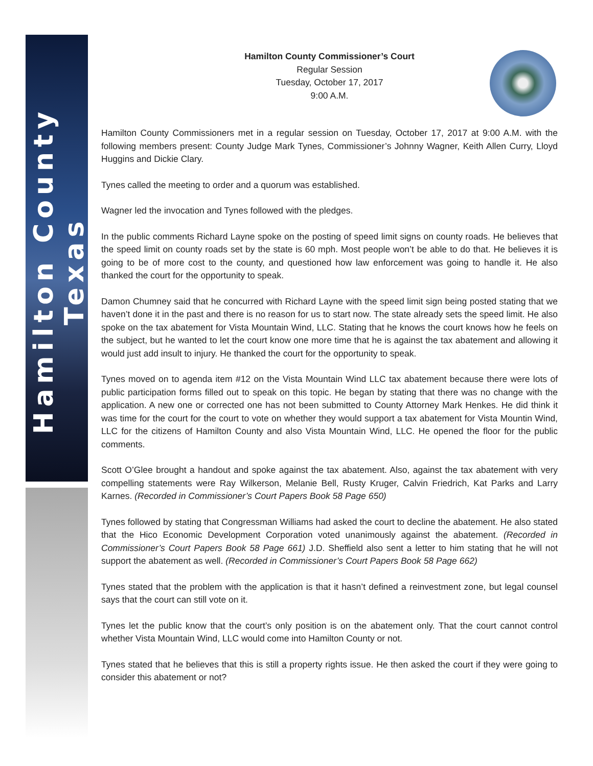Hamilton County Texas
Hamilton County Commissioner’s Court
Regular Session
Tuesday, October 17, 2017
9:00 A.M.
Hamilton County Commissioners met in a regular session on Tuesday, October 17, 2017 at 9:00 A.M. with the following members present: County Judge Mark Tynes, Commissioner’s Johnny Wagner, Keith Allen Curry, Lloyd Huggins and Dickie Clary.
Tynes called the meeting to order and a quorum was established.
Wagner led the invocation and Tynes followed with the pledges.
In the public comments Richard Layne spoke on the posting of speed limit signs on county roads. He believes that the speed limit on county roads set by the state is 60 mph. Most people won’t be able to do that. He believes it is going to be of more cost to the county, and questioned how law enforcement was going to handle it. He also thanked the court for the opportunity to speak.
Damon Chumney said that he concurred with Richard Layne with the speed limit sign being posted stating that we haven’t done it in the past and there is no reason for us to start now. The state already sets the speed limit. He also spoke on the tax abatement for Vista Mountain Wind, LLC. Stating that he knows the court knows how he feels on the subject, but he wanted to let the court know one more time that he is against the tax abatement and allowing it would just add insult to injury. He thanked the court for the opportunity to speak.
Tynes moved on to agenda item #12 on the Vista Mountain Wind LLC tax abatement because there were lots of public participation forms filled out to speak on this topic. He began by stating that there was no change with the application. A new one or corrected one has not been submitted to County Attorney Mark Henkes. He did think it was time for the court for the court to vote on whether they would support a tax abatement for Vista Mountin Wind, LLC for the citizens of Hamilton County and also Vista Mountain Wind, LLC. He opened the floor for the public comments.
Scott O’Glee brought a handout and spoke against the tax abatement. Also, against the tax abatement with very compelling statements were Ray Wilkerson, Melanie Bell, Rusty Kruger, Calvin Friedrich, Kat Parks and Larry Karnes. (Recorded in Commissioner’s Court Papers Book 58 Page 650)
Tynes followed by stating that Congressman Williams had asked the court to decline the abatement. He also stated that the Hico Economic Development Corporation voted unanimously against the abatement. (Recorded in Commissioner’s Court Papers Book 58 Page 661) J.D. Sheffield also sent a letter to him stating that he will not support the abatement as well. (Recorded in Commissioner’s Court Papers Book 58 Page 662)
Tynes stated that the problem with the application is that it hasn’t defined a reinvestment zone, but legal counsel says that the court can still vote on it.
Tynes let the public know that the court’s only position is on the abatement only. That the court cannot control whether Vista Mountain Wind, LLC would come into Hamilton County or not.
Tynes stated that he believes that this is still a property rights issue. He then asked the court if they were going to consider this abatement or not?